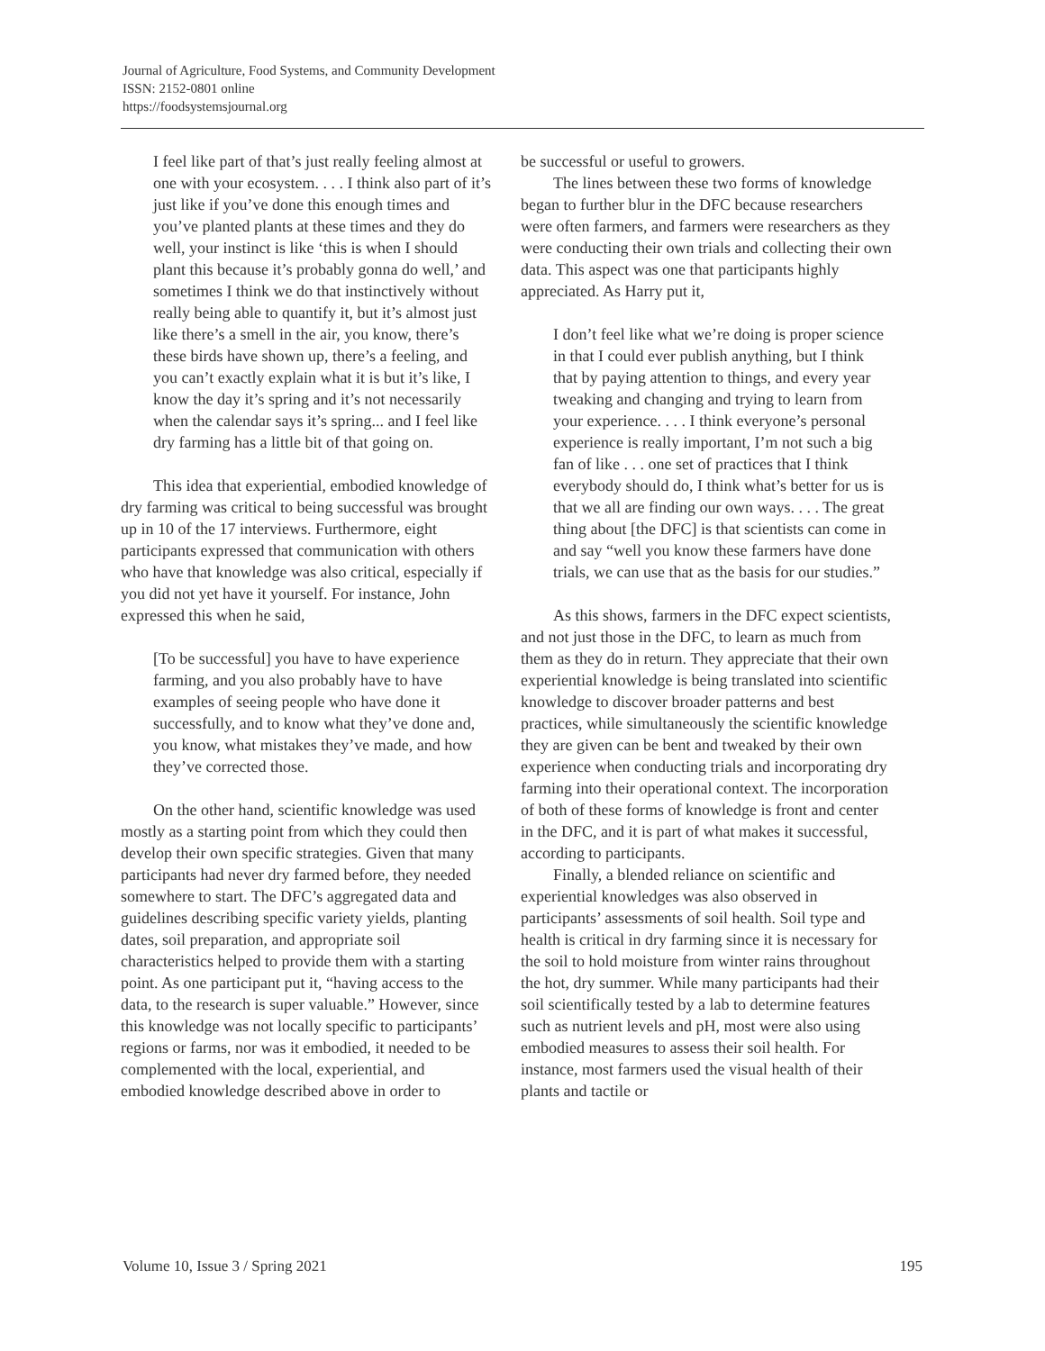Journal of Agriculture, Food Systems, and Community Development
ISSN: 2152-0801 online
https://foodsystemsjournal.org
I feel like part of that’s just really feeling almost at one with your ecosystem. . . . I think also part of it’s just like if you’ve done this enough times and you’ve planted plants at these times and they do well, your instinct is like ‘this is when I should plant this because it’s probably gonna do well,’ and sometimes I think we do that instinctively without really being able to quantify it, but it’s almost just like there’s a smell in the air, you know, there’s these birds have shown up, there’s a feeling, and you can’t exactly explain what it is but it’s like, I know the day it’s spring and it’s not necessarily when the calendar says it’s spring... and I feel like dry farming has a little bit of that going on.
This idea that experiential, embodied knowledge of dry farming was critical to being successful was brought up in 10 of the 17 interviews. Furthermore, eight participants expressed that communication with others who have that knowledge was also critical, especially if you did not yet have it yourself. For instance, John expressed this when he said,
[To be successful] you have to have experience farming, and you also probably have to have examples of seeing people who have done it successfully, and to know what they’ve done and, you know, what mistakes they’ve made, and how they’ve corrected those.
On the other hand, scientific knowledge was used mostly as a starting point from which they could then develop their own specific strategies. Given that many participants had never dry farmed before, they needed somewhere to start. The DFC’s aggregated data and guidelines describing specific variety yields, planting dates, soil preparation, and appropriate soil characteristics helped to provide them with a starting point. As one participant put it, “having access to the data, to the research is super valuable.” However, since this knowledge was not locally specific to participants’ regions or farms, nor was it embodied, it needed to be complemented with the local, experiential, and embodied knowledge described above in order to
be successful or useful to growers.
The lines between these two forms of knowledge began to further blur in the DFC because researchers were often farmers, and farmers were researchers as they were conducting their own trials and collecting their own data. This aspect was one that participants highly appreciated. As Harry put it,
I don’t feel like what we’re doing is proper science in that I could ever publish anything, but I think that by paying attention to things, and every year tweaking and changing and trying to learn from your experience. . . . I think everyone’s personal experience is really important, I’m not such a big fan of like . . . one set of practices that I think everybody should do, I think what’s better for us is that we all are finding our own ways. . . . The great thing about [the DFC] is that scientists can come in and say “well you know these farmers have done trials, we can use that as the basis for our studies.”
As this shows, farmers in the DFC expect scientists, and not just those in the DFC, to learn as much from them as they do in return. They appreciate that their own experiential knowledge is being translated into scientific knowledge to discover broader patterns and best practices, while simultaneously the scientific knowledge they are given can be bent and tweaked by their own experience when conducting trials and incorporating dry farming into their operational context. The incorporation of both of these forms of knowledge is front and center in the DFC, and it is part of what makes it successful, according to participants.
Finally, a blended reliance on scientific and experiential knowledges was also observed in participants’ assessments of soil health. Soil type and health is critical in dry farming since it is necessary for the soil to hold moisture from winter rains throughout the hot, dry summer. While many participants had their soil scientifically tested by a lab to determine features such as nutrient levels and pH, most were also using embodied measures to assess their soil health. For instance, most farmers used the visual health of their plants and tactile or
Volume 10, Issue 3 / Spring 2021 195